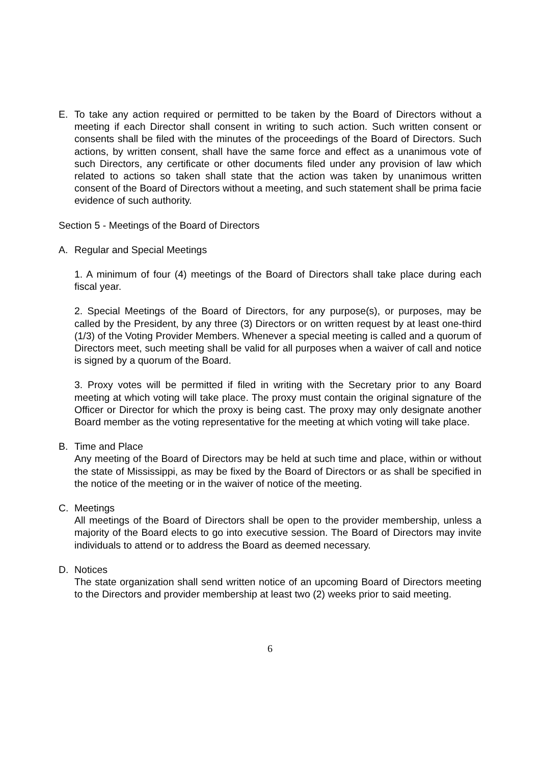E. To take any action required or permitted to be taken by the Board of Directors without a meeting if each Director shall consent in writing to such action. Such written consent or consents shall be filed with the minutes of the proceedings of the Board of Directors. Such actions, by written consent, shall have the same force and effect as a unanimous vote of such Directors, any certificate or other documents filed under any provision of law which related to actions so taken shall state that the action was taken by unanimous written consent of the Board of Directors without a meeting, and such statement shall be prima facie evidence of such authority.
Section 5 - Meetings of the Board of Directors
A. Regular and Special Meetings
1. A minimum of four (4) meetings of the Board of Directors shall take place during each fiscal year.
2. Special Meetings of the Board of Directors, for any purpose(s), or purposes, may be called by the President, by any three (3) Directors or on written request by at least one-third (1/3) of the Voting Provider Members. Whenever a special meeting is called and a quorum of Directors meet, such meeting shall be valid for all purposes when a waiver of call and notice is signed by a quorum of the Board.
3. Proxy votes will be permitted if filed in writing with the Secretary prior to any Board meeting at which voting will take place. The proxy must contain the original signature of the Officer or Director for which the proxy is being cast. The proxy may only designate another Board member as the voting representative for the meeting at which voting will take place.
B. Time and Place
Any meeting of the Board of Directors may be held at such time and place, within or without the state of Mississippi, as may be fixed by the Board of Directors or as shall be specified in the notice of the meeting or in the waiver of notice of the meeting.
C. Meetings
All meetings of the Board of Directors shall be open to the provider membership, unless a majority of the Board elects to go into executive session. The Board of Directors may invite individuals to attend or to address the Board as deemed necessary.
D. Notices
The state organization shall send written notice of an upcoming Board of Directors meeting to the Directors and provider membership at least two (2) weeks prior to said meeting.
6